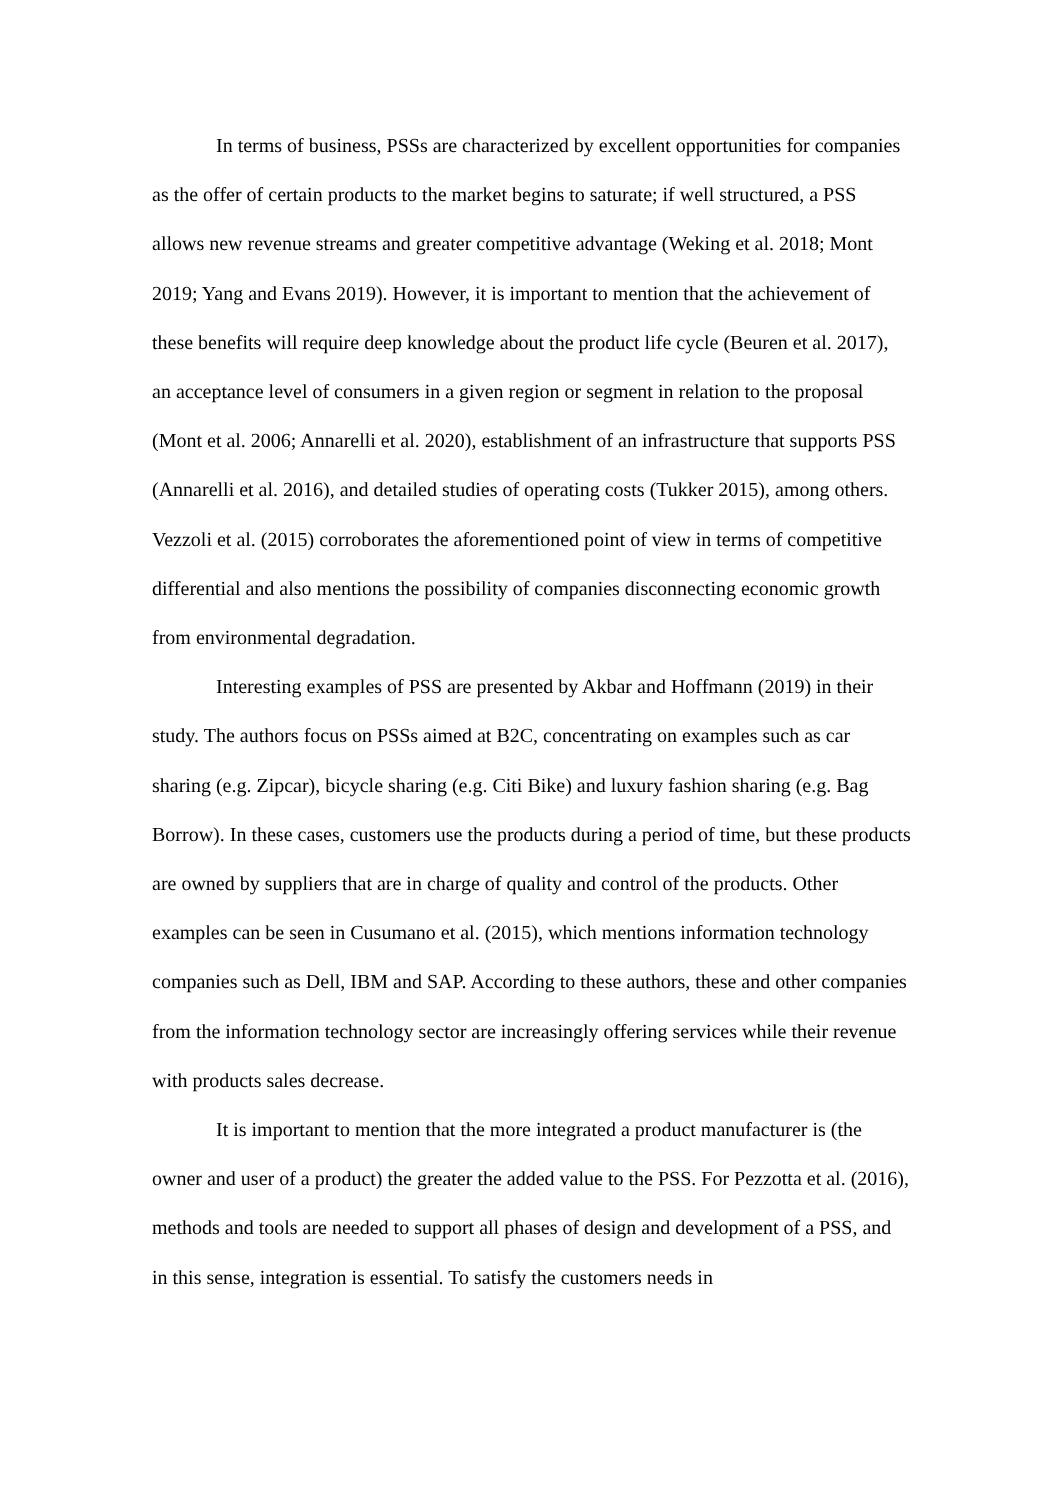In terms of business, PSSs are characterized by excellent opportunities for companies as the offer of certain products to the market begins to saturate; if well structured, a PSS allows new revenue streams and greater competitive advantage (Weking et al. 2018; Mont 2019; Yang and Evans 2019). However, it is important to mention that the achievement of these benefits will require deep knowledge about the product life cycle (Beuren et al. 2017), an acceptance level of consumers in a given region or segment in relation to the proposal (Mont et al. 2006; Annarelli et al. 2020), establishment of an infrastructure that supports PSS (Annarelli et al. 2016), and detailed studies of operating costs (Tukker 2015), among others. Vezzoli et al. (2015) corroborates the aforementioned point of view in terms of competitive differential and also mentions the possibility of companies disconnecting economic growth from environmental degradation.
Interesting examples of PSS are presented by Akbar and Hoffmann (2019) in their study. The authors focus on PSSs aimed at B2C, concentrating on examples such as car sharing (e.g. Zipcar), bicycle sharing (e.g. Citi Bike) and luxury fashion sharing (e.g. Bag Borrow). In these cases, customers use the products during a period of time, but these products are owned by suppliers that are in charge of quality and control of the products. Other examples can be seen in Cusumano et al. (2015), which mentions information technology companies such as Dell, IBM and SAP. According to these authors, these and other companies from the information technology sector are increasingly offering services while their revenue with products sales decrease.
It is important to mention that the more integrated a product manufacturer is (the owner and user of a product) the greater the added value to the PSS. For Pezzotta et al. (2016), methods and tools are needed to support all phases of design and development of a PSS, and in this sense, integration is essential. To satisfy the customers needs in